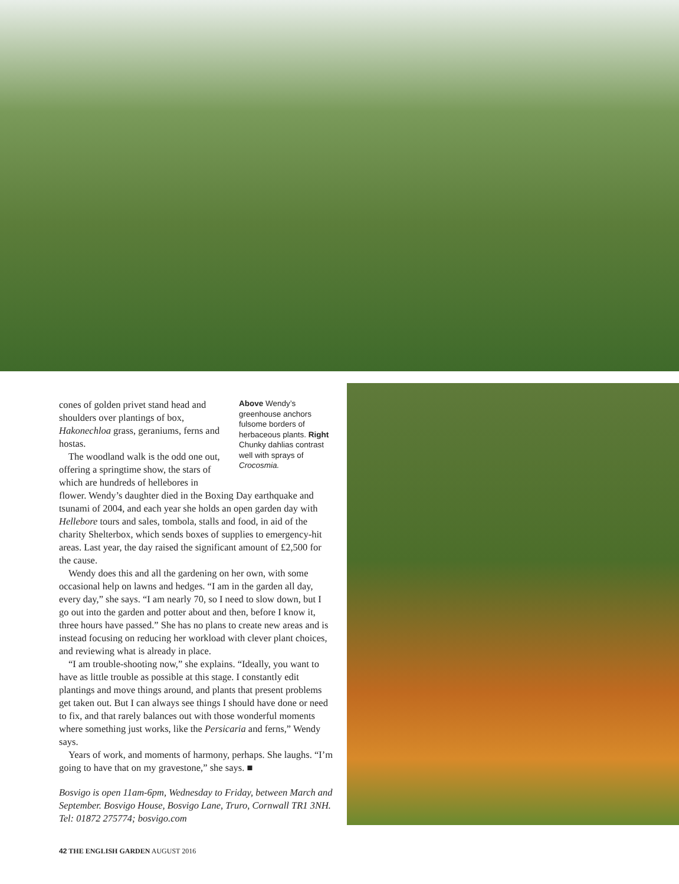Above Wendy’s greenhouse anchors fulsome borders of herbaceous plants. Right Chunky dahlias contrast well with sprays of Crocosmia.
cones of golden privet stand head and shoulders over plantings of box, Hakonechloa grass, geraniums, ferns and hostas.
The woodland walk is the odd one out, offering a springtime show, the stars of which are hundreds of hellebores in flower. Wendy’s daughter died in the Boxing Day earthquake and tsunami of 2004, and each year she holds an open garden day with Hellebore tours and sales, tombola, stalls and food, in aid of the charity Shelterbox, which sends boxes of supplies to emergency-hit areas. Last year, the day raised the significant amount of £2,500 for the cause.
Wendy does this and all the gardening on her own, with some occasional help on lawns and hedges. “I am in the garden all day, every day,” she says. “I am nearly 70, so I need to slow down, but I go out into the garden and potter about and then, before I know it, three hours have passed.” She has no plans to create new areas and is instead focusing on reducing her workload with clever plant choices, and reviewing what is already in place.
“I am trouble-shooting now,” she explains. “Ideally, you want to have as little trouble as possible at this stage. I constantly edit plantings and move things around, and plants that present problems get taken out. But I can always see things I should have done or need to fix, and that rarely balances out with those wonderful moments where something just works, like the Persicaria and ferns,” Wendy says.
Years of work, and moments of harmony, perhaps. She laughs. “I’m going to have that on my gravestone,” she says. ■
Bosvigo is open 11am-6pm, Wednesday to Friday, between March and September. Bosvigo House, Bosvigo Lane, Truro, Cornwall TR1 3NH. Tel: 01872 275774; bosvigo.com
42 THE ENGLISH GARDEN AUGUST 2016